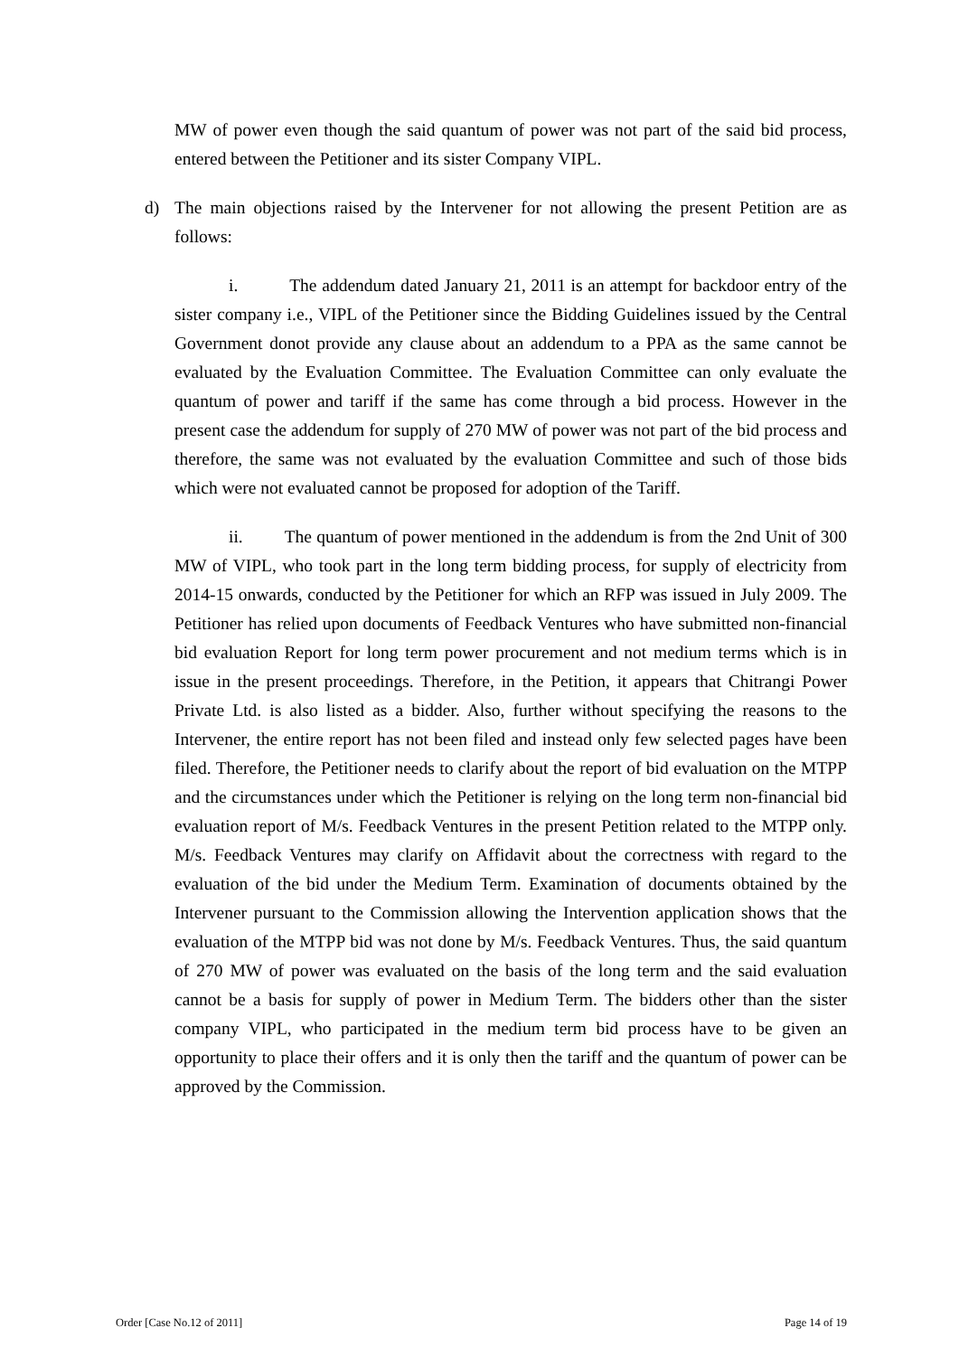MW of power even though the said quantum of power was not part of the said bid process, entered between the Petitioner and its sister Company VIPL.
d) The main objections raised by the Intervener for not allowing the present Petition are as follows:
i. The addendum dated January 21, 2011 is an attempt for backdoor entry of the sister company i.e., VIPL of the Petitioner since the Bidding Guidelines issued by the Central Government donot provide any clause about an addendum to a PPA as the same cannot be evaluated by the Evaluation Committee. The Evaluation Committee can only evaluate the quantum of power and tariff if the same has come through a bid process. However in the present case the addendum for supply of 270 MW of power was not part of the bid process and therefore, the same was not evaluated by the evaluation Committee and such of those bids which were not evaluated cannot be proposed for adoption of the Tariff.
ii. The quantum of power mentioned in the addendum is from the 2nd Unit of 300 MW of VIPL, who took part in the long term bidding process, for supply of electricity from 2014-15 onwards, conducted by the Petitioner for which an RFP was issued in July 2009. The Petitioner has relied upon documents of Feedback Ventures who have submitted non-financial bid evaluation Report for long term power procurement and not medium terms which is in issue in the present proceedings. Therefore, in the Petition, it appears that Chitrangi Power Private Ltd. is also listed as a bidder. Also, further without specifying the reasons to the Intervener, the entire report has not been filed and instead only few selected pages have been filed. Therefore, the Petitioner needs to clarify about the report of bid evaluation on the MTPP and the circumstances under which the Petitioner is relying on the long term non-financial bid evaluation report of M/s. Feedback Ventures in the present Petition related to the MTPP only. M/s. Feedback Ventures may clarify on Affidavit about the correctness with regard to the evaluation of the bid under the Medium Term. Examination of documents obtained by the Intervener pursuant to the Commission allowing the Intervention application shows that the evaluation of the MTPP bid was not done by M/s. Feedback Ventures. Thus, the said quantum of 270 MW of power was evaluated on the basis of the long term and the said evaluation cannot be a basis for supply of power in Medium Term. The bidders other than the sister company VIPL, who participated in the medium term bid process have to be given an opportunity to place their offers and it is only then the tariff and the quantum of power can be approved by the Commission.
Order [Case No.12 of 2011] Page 14 of 19